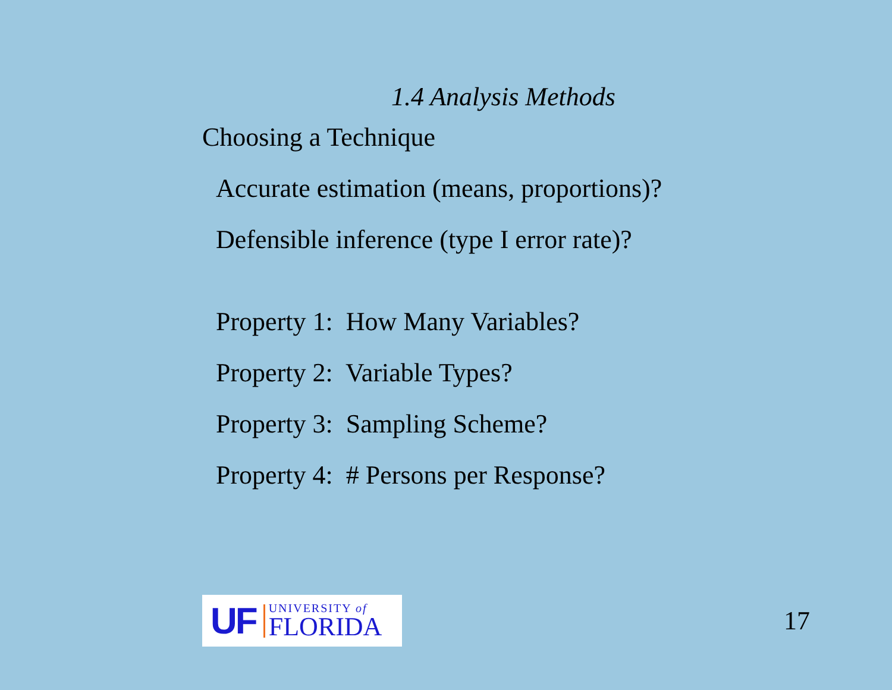1.4 Analysis Methods
Choosing a Technique
Accurate estimation (means, proportions)?
Defensible inference (type I error rate)?
Property 1: How Many Variables?
Property 2: Variable Types?
Property 3: Sampling Scheme?
Property 4: # Persons per Response?
UF
UNIVERSITY of
FLORIDA
17